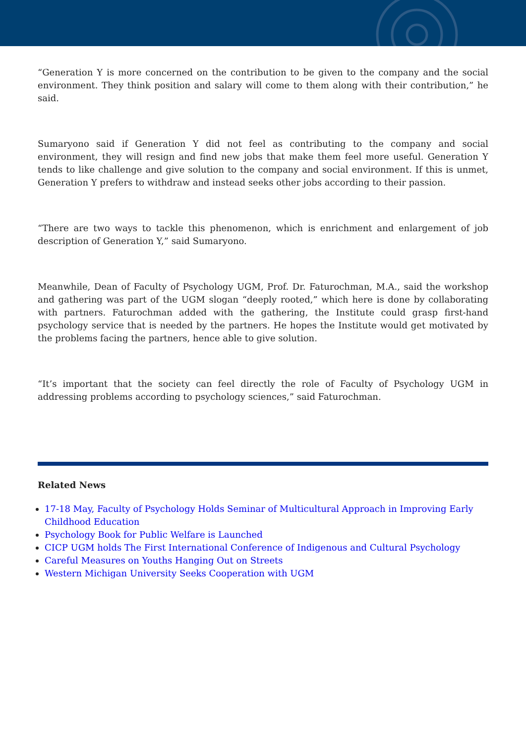“Generation Y is more concerned on the contribution to be given to the company and the social environment. They think position and salary will come to them along with their contribution,” he said.
Sumaryono said if Generation Y did not feel as contributing to the company and social environment, they will resign and find new jobs that make them feel more useful. Generation Y tends to like challenge and give solution to the company and social environment. If this is unmet, Generation Y prefers to withdraw and instead seeks other jobs according to their passion.
“There are two ways to tackle this phenomenon, which is enrichment and enlargement of job description of Generation Y,” said Sumaryono.
Meanwhile, Dean of Faculty of Psychology UGM, Prof. Dr. Faturochman, M.A., said the workshop and gathering was part of the UGM slogan “deeply rooted,” which here is done by collaborating with partners. Faturochman added with the gathering, the Institute could grasp first-hand psychology service that is needed by the partners. He hopes the Institute would get motivated by the problems facing the partners, hence able to give solution.
“It’s important that the society can feel directly the role of Faculty of Psychology UGM in addressing problems according to psychology sciences,” said Faturochman.
Related News
17-18 May, Faculty of Psychology Holds Seminar of Multicultural Approach in Improving Early Childhood Education
Psychology Book for Public Welfare is Launched
CICP UGM holds The First International Conference of Indigenous and Cultural Psychology
Careful Measures on Youths Hanging Out on Streets
Western Michigan University Seeks Cooperation with UGM